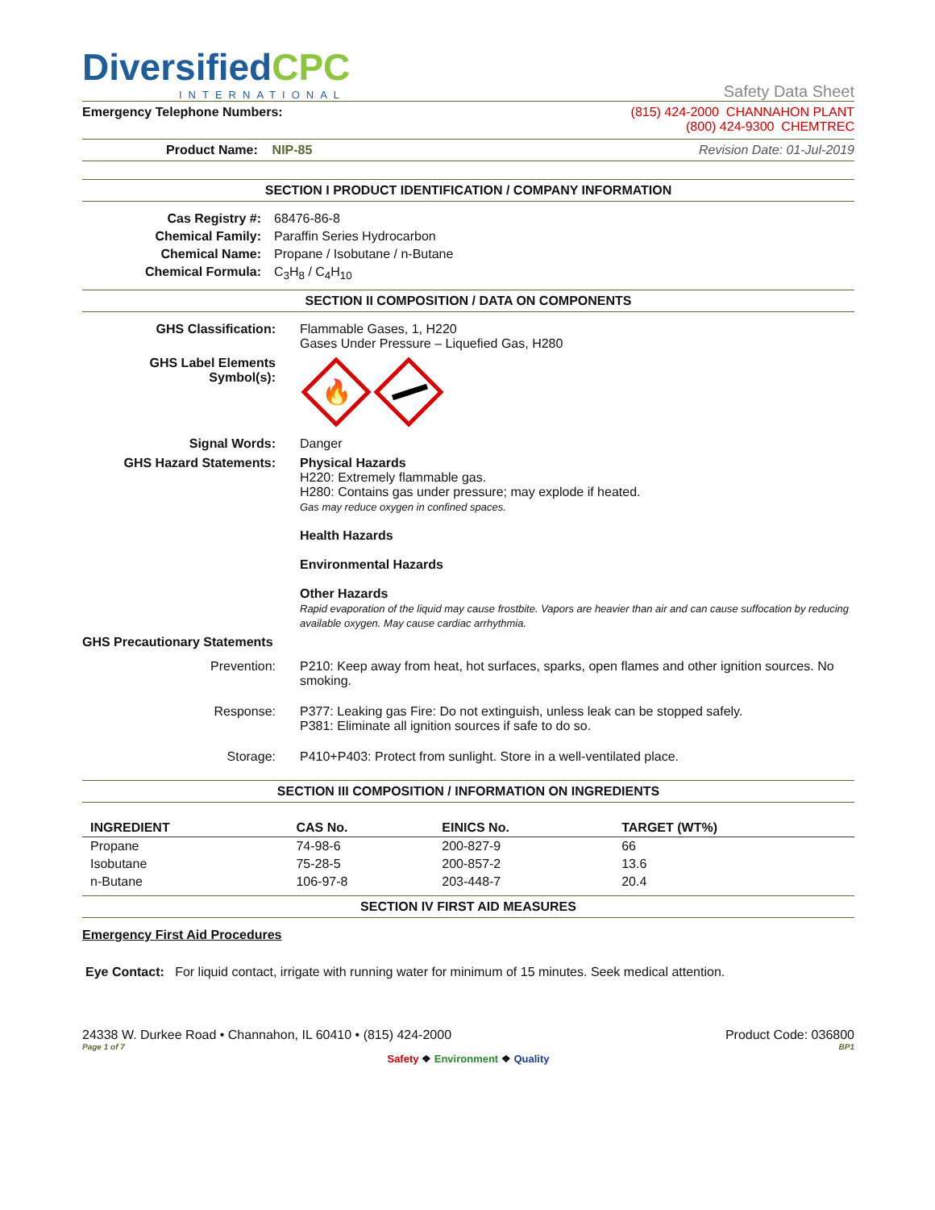DiversifiedCPC
INTERNATIONAL
Safety Data Sheet
Emergency Telephone Numbers: (815) 424-2000 CHANNAHON PLANT
(800) 424-9300 CHEMTREC
Product Name: NIP-85 Revision Date: 01-Jul-2019
SECTION I PRODUCT IDENTIFICATION / COMPANY INFORMATION
Cas Registry #:
68476-86-8
Chemical Family:
Paraffin Series Hydrocarbon
Chemical Name:
Propane / Isobutane / n-Butane
Chemical Formula:
C<sub>3</sub>H<sub>8</sub> / C<sub>4</sub>H<sub>10</sub>
SECTION II COMPOSITION / DATA ON COMPONENTS
GHS Classification:
Flammable Gases, 1, H220
Gases Under Pressure – Liquefied Gas, H280
GHS Label Elements
Symbol(s):
🔥
Signal Words:
Danger
GHS Hazard Statements:
Physical Hazards
H220: Extremely flammable gas.
H280: Contains gas under pressure; may explode if heated.
Gas may reduce oxygen in confined spaces.
Health Hazards
Environmental Hazards
Other Hazards
Rapid evaporation of the liquid may cause frostbite. Vapors are heavier than air and can cause suffocation by reducing available oxygen. May cause cardiac arrhythmia.
GHS Precautionary Statements
Prevention:
P210: Keep away from heat, hot surfaces, sparks, open flames and other ignition sources. No smoking.
Response:
P377: Leaking gas Fire: Do not extinguish, unless leak can be stopped safely.
P381: Eliminate all ignition sources if safe to do so.
Storage:
P410+P403: Protect from sunlight. Store in a well-ventilated place.
SECTION III COMPOSITION / INFORMATION ON INGREDIENTS
| INGREDIENT | CAS No. | EINICS No. | TARGET (WT%) |
| --- | --- | --- | --- |
| Propane | 74-98-6 | 200-827-9 | 66 |
| Isobutane | 75-28-5 | 200-857-2 | 13.6 |
| n-Butane | 106-97-8 | 203-448-7 | 20.4 |
SECTION IV FIRST AID MEASURES
Emergency First Aid Procedures
Eye Contact: For liquid contact, irrigate with running water for minimum of 15 minutes. Seek medical attention.
24338 W. Durkee Road • Channahon, IL 60410 • (815) 424-2000 Product Code: 036800
Page 1 of 7 BP1
Safety ❖ Environment ❖ Quality